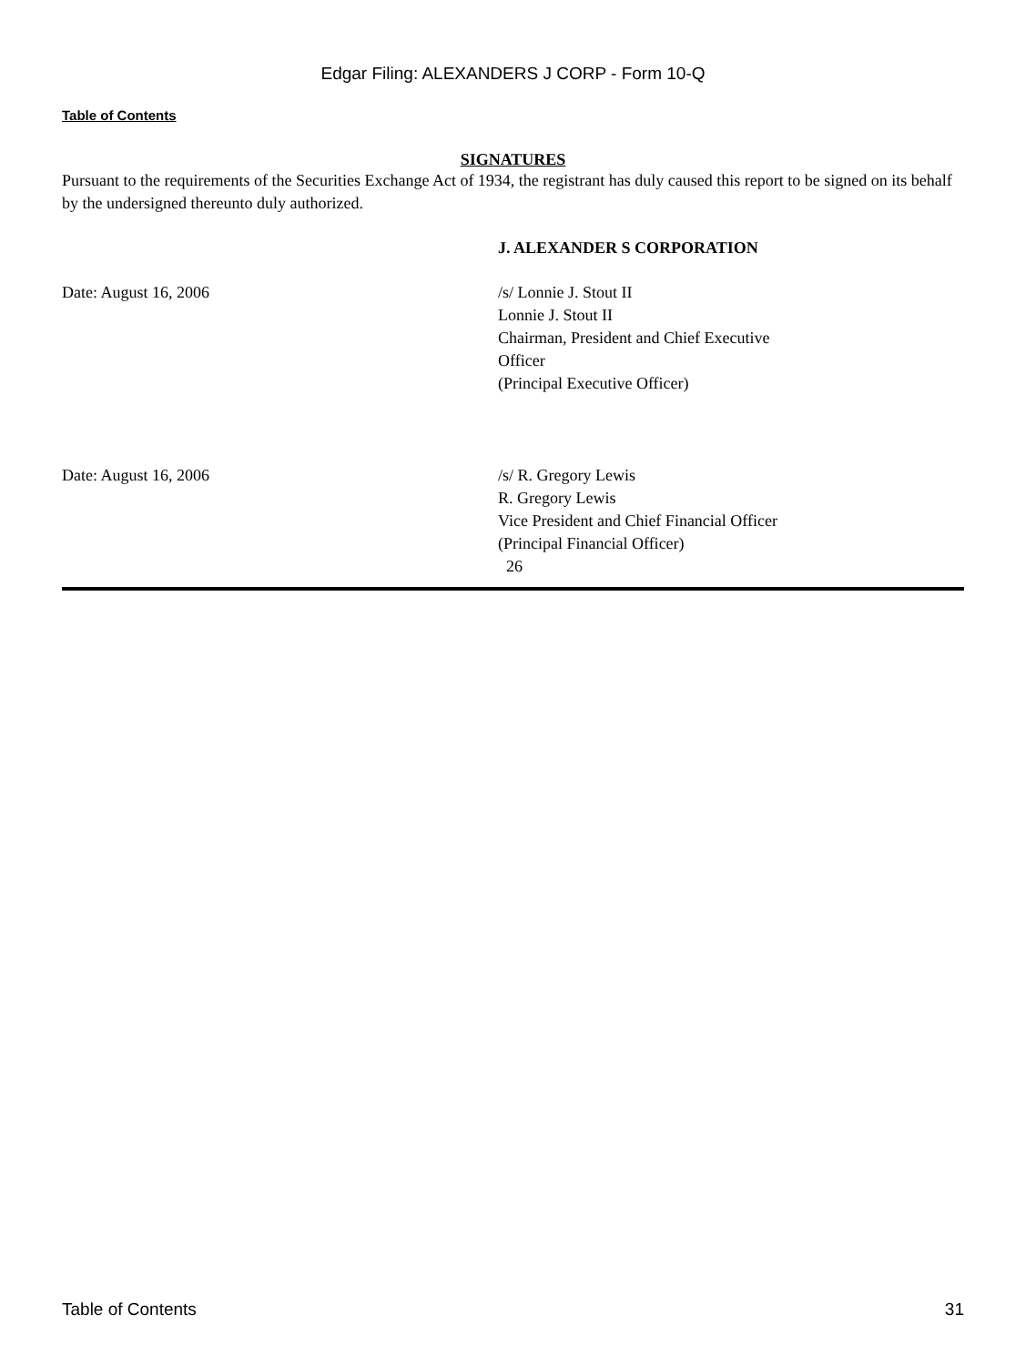Edgar Filing: ALEXANDERS J CORP - Form 10-Q
Table of Contents
SIGNATURES
Pursuant to the requirements of the Securities Exchange Act of 1934, the registrant has duly caused this report to be signed on its behalf by the undersigned thereunto duly authorized.
J. ALEXANDER S CORPORATION
Date: August 16, 2006 /s/ Lonnie J. Stout II
Lonnie J. Stout II
Chairman, President and Chief Executive
Officer
(Principal Executive Officer)
Date: August 16, 2006 /s/ R. Gregory Lewis
R. Gregory Lewis
Vice President and Chief Financial Officer
(Principal Financial Officer)
26
Table of Contents 31